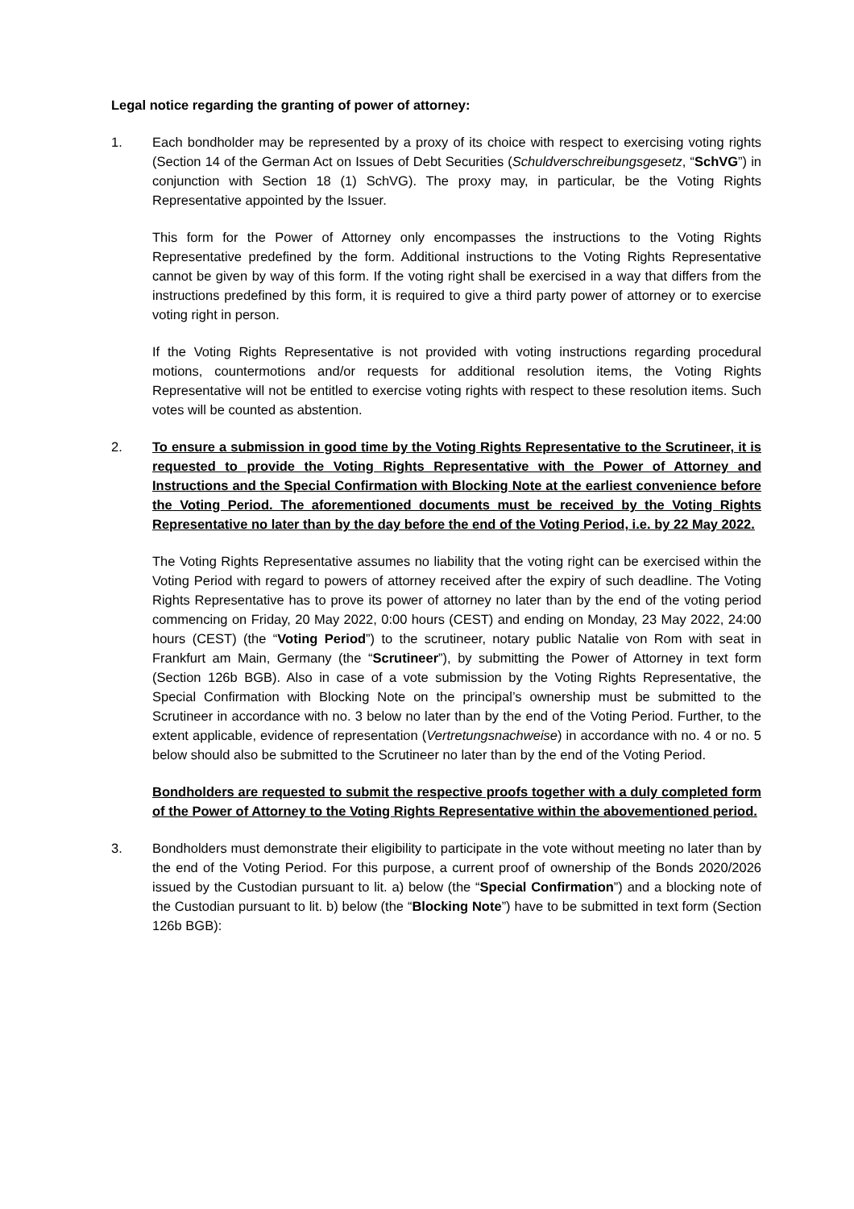Legal notice regarding the granting of power of attorney:
1. Each bondholder may be represented by a proxy of its choice with respect to exercising voting rights (Section 14 of the German Act on Issues of Debt Securities (Schuldverschreibungsgesetz, “SchVG”) in conjunction with Section 18 (1) SchVG). The proxy may, in particular, be the Voting Rights Representative appointed by the Issuer.
This form for the Power of Attorney only encompasses the instructions to the Voting Rights Representative predefined by the form. Additional instructions to the Voting Rights Representative cannot be given by way of this form. If the voting right shall be exercised in a way that differs from the instructions predefined by this form, it is required to give a third party power of attorney or to exercise voting right in person.
If the Voting Rights Representative is not provided with voting instructions regarding procedural motions, countermotions and/or requests for additional resolution items, the Voting Rights Representative will not be entitled to exercise voting rights with respect to these resolution items. Such votes will be counted as abstention.
2. To ensure a submission in good time by the Voting Rights Representative to the Scrutineer, it is requested to provide the Voting Rights Representative with the Power of Attorney and Instructions and the Special Confirmation with Blocking Note at the earliest convenience before the Voting Period. The aforementioned documents must be received by the Voting Rights Representative no later than by the day before the end of the Voting Period, i.e. by 22 May 2022.
The Voting Rights Representative assumes no liability that the voting right can be exercised within the Voting Period with regard to powers of attorney received after the expiry of such deadline. The Voting Rights Representative has to prove its power of attorney no later than by the end of the voting period commencing on Friday, 20 May 2022, 0:00 hours (CEST) and ending on Monday, 23 May 2022, 24:00 hours (CEST) (the “Voting Period”) to the scrutineer, notary public Natalie von Rom with seat in Frankfurt am Main, Germany (the “Scrutineer”), by submitting the Power of Attorney in text form (Section 126b BGB). Also in case of a vote submission by the Voting Rights Representative, the Special Confirmation with Blocking Note on the principal’s ownership must be submitted to the Scrutineer in accordance with no. 3 below no later than by the end of the Voting Period. Further, to the extent applicable, evidence of representation (Vertretungsnachweise) in accordance with no. 4 or no. 5 below should also be submitted to the Scrutineer no later than by the end of the Voting Period.
Bondholders are requested to submit the respective proofs together with a duly completed form of the Power of Attorney to the Voting Rights Representative within the abovementioned period.
3. Bondholders must demonstrate their eligibility to participate in the vote without meeting no later than by the end of the Voting Period. For this purpose, a current proof of ownership of the Bonds 2020/2026 issued by the Custodian pursuant to lit. a) below (the “Special Confirmation”) and a blocking note of the Custodian pursuant to lit. b) below (the “Blocking Note”) have to be submitted in text form (Section 126b BGB):